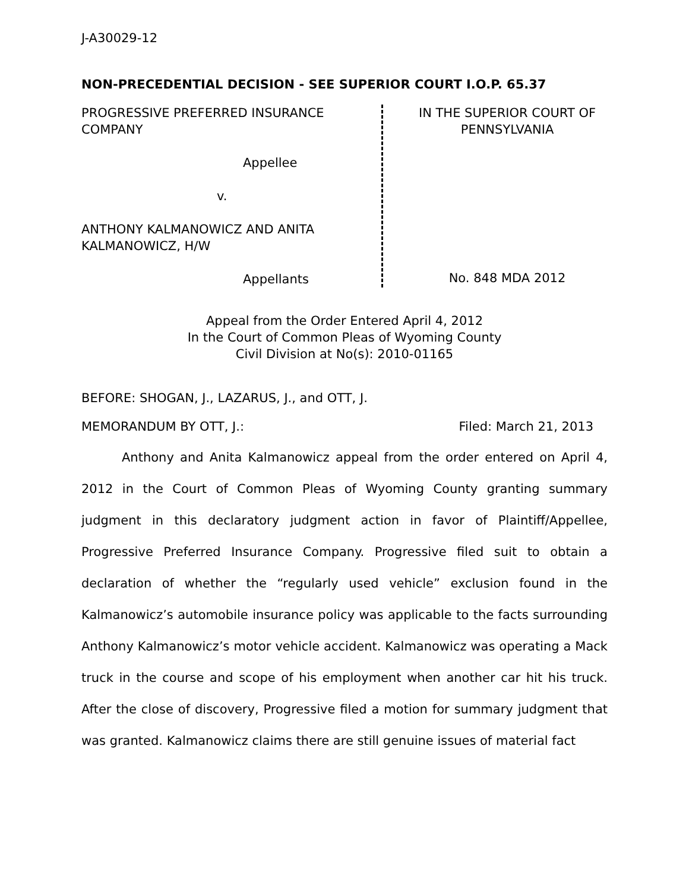J-A30029-12
NON-PRECEDENTIAL DECISION - SEE SUPERIOR COURT I.O.P. 65.37
PROGRESSIVE PREFERRED INSURANCE COMPANY
Appellee
v.
ANTHONY KALMANOWICZ AND ANITA KALMANOWICZ, H/W
Appellants
IN THE SUPERIOR COURT OF PENNSYLVANIA
No. 848 MDA 2012
Appeal from the Order Entered April 4, 2012
In the Court of Common Pleas of Wyoming County
Civil Division at No(s): 2010-01165
BEFORE: SHOGAN, J., LAZARUS, J., and OTT, J.
MEMORANDUM BY OTT, J.: Filed: March 21, 2013
Anthony and Anita Kalmanowicz appeal from the order entered on April 4, 2012 in the Court of Common Pleas of Wyoming County granting summary judgment in this declaratory judgment action in favor of Plaintiff/Appellee, Progressive Preferred Insurance Company. Progressive filed suit to obtain a declaration of whether the “regularly used vehicle” exclusion found in the Kalmanowicz’s automobile insurance policy was applicable to the facts surrounding Anthony Kalmanowicz’s motor vehicle accident. Kalmanowicz was operating a Mack truck in the course and scope of his employment when another car hit his truck. After the close of discovery, Progressive filed a motion for summary judgment that was granted. Kalmanowicz claims there are still genuine issues of material fact